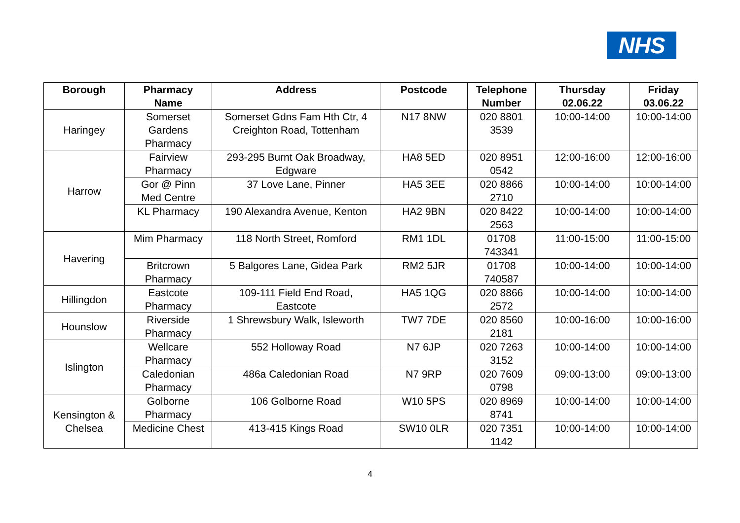NHS
| Borough | Pharmacy Name | Address | Postcode | Telephone Number | Thursday 02.06.22 | Friday 03.06.22 |
| --- | --- | --- | --- | --- | --- | --- |
| Haringey | Somerset Gardens Pharmacy | Somerset Gdns Fam Hth Ctr, 4 Creighton Road, Tottenham | N17 8NW | 020 8801 3539 | 10:00-14:00 | 10:00-14:00 |
| Harrow | Fairview Pharmacy | 293-295 Burnt Oak Broadway, Edgware | HA8 5ED | 020 8951 0542 | 12:00-16:00 | 12:00-16:00 |
| | Gor @ Pinn Med Centre | 37 Love Lane, Pinner | HA5 3EE | 020 8866 2710 | 10:00-14:00 | 10:00-14:00 |
| | KL Pharmacy | 190 Alexandra Avenue, Kenton | HA2 9BN | 020 8422 2563 | 10:00-14:00 | 10:00-14:00 |
| Havering | Mim Pharmacy | 118 North Street, Romford | RM1 1DL | 01708 743341 | 11:00-15:00 | 11:00-15:00 |
| | Britcrown Pharmacy | 5 Balgores Lane, Gidea Park | RM2 5JR | 01708 740587 | 10:00-14:00 | 10:00-14:00 |
| Hillingdon | Eastcote Pharmacy | 109-111 Field End Road, Eastcote | HA5 1QG | 020 8866 2572 | 10:00-14:00 | 10:00-14:00 |
| Hounslow | Riverside Pharmacy | 1 Shrewsbury Walk, Isleworth | TW7 7DE | 020 8560 2181 | 10:00-16:00 | 10:00-16:00 |
| Islington | Wellcare Pharmacy | 552 Holloway Road | N7 6JP | 020 7263 3152 | 10:00-14:00 | 10:00-14:00 |
| | Caledonian Pharmacy | 486a Caledonian Road | N7 9RP | 020 7609 0798 | 09:00-13:00 | 09:00-13:00 |
| Kensington & Chelsea | Golborne Pharmacy | 106 Golborne Road | W10 5PS | 020 8969 8741 | 10:00-14:00 | 10:00-14:00 |
| | Medicine Chest | 413-415 Kings Road | SW10 0LR | 020 7351 1142 | 10:00-14:00 | 10:00-14:00 |
4